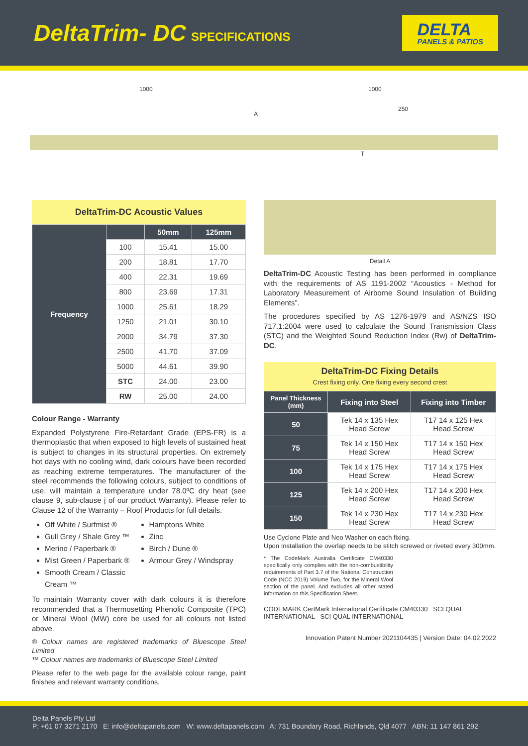DeltaTrim- DC SPECIFICATIONS
DELTA
PANELS & PATIOS
1000 1000
250
A
T
DeltaTrim-DC Acoustic Values
| Frequency | | 50mm | 125mm |
| | 100 | 15.41 | 15.00 |
| | 200 | 18.81 | 17.70 |
| | 400 | 22.31 | 19.69 |
| | 800 | 23.69 | 17.31 |
| | 1000 | 25.61 | 18.29 |
| | 1250 | 21.01 | 30.10 |
| | 2000 | 34.79 | 37.30 |
| | 2500 | 41.70 | 37.09 |
| | 5000 | 44.61 | 39.90 |
| | STC | 24.00 | 23.00 |
| | RW | 25.00 | 24.00 |
Colour Range - Warranty
Expanded Polystyrene Fire-Retardant Grade (EPS-FR) is a thermoplastic that when exposed to high levels of sustained heat is subject to changes in its structural properties. On extremely hot days with no cooling wind, dark colours have been recorded as reaching extreme temperatures. The manufacturer of the steel recommends the following colours, subject to conditions of use, will maintain a temperature under 78.0ºC dry heat (see clause 9, sub-clause j of our product Warranty). Please refer to Clause 12 of the Warranty – Roof Products for full details.
Off White / Surfmist ®
Gull Grey / Shale Grey ™
Merino / Paperbark ®
Mist Green / Paperbark ®
Smooth Cream / Classic Cream ™
Hamptons White
Zinc
Birch / Dune ®
Armour Grey / Windspray
To maintain Warranty cover with dark colours it is therefore recommended that a Thermosetting Phenolic Composite (TPC) or Mineral Wool (MW) core be used for all colours not listed above.
® Colour names are registered trademarks of Bluescope Steel Limited
™ Colour names are trademarks of Bluescope Steel Limited
Please refer to the web page for the available colour range, paint finishes and relevant warranty conditions.
Detail A
DeltaTrim-DC Acoustic Testing has been performed in compliance with the requirements of AS 1191-2002 “Acoustics - Method for Laboratory Measurement of Airborne Sound Insulation of Building Elements”.
The procedures specified by AS 1276-1979 and AS/NZS ISO 717.1:2004 were used to calculate the Sound Transmission Class (STC) and the Weighted Sound Reduction Index (Rw) of DeltaTrim-DC.
DeltaTrim-DC Fixing Details
Crest fixing only. One fixing every second crest
| Panel Thickness (mm) | Fixing into Steel | Fixing into Timber |
| --- | --- | --- |
| 50 | Tek 14 x 135 Hex Head Screw | T17 14 x 125 Hex Head Screw |
| 75 | Tek 14 x 150 Hex Head Screw | T17 14 x 150 Hex Head Screw |
| 100 | Tek 14 x 175 Hex Head Screw | T17 14 x 175 Hex Head Screw |
| 125 | Tek 14 x 200 Hex Head Screw | T17 14 x 200 Hex Head Screw |
| 150 | Tek 14 x 230 Hex Head Screw | T17 14 x 230 Hex Head Screw |
Use Cyclone Plate and Neo Washer on each fixing.
Upon Installation the overlap needs to be stitch screwed or riveted every 300mm.
* The CodeMark Australia Certificate CM40330 specifically only complies with the non-combustibility requirements of Part 3.7 of the National Construction Code (NCC 2019) Volume Two, for the Mineral Wool section of the panel. And excludes all other stated information on this Specification Sheet.
CODEMARK CertMark International Certificate CM40330 SCI QUAL INTERNATIONAL SCI QUAL INTERNATIONAL
Innovation Patent Number 2021104435 | Version Date: 04.02.2022
Delta Panels Pty Ltd
P: +61 07 3271 2170 E: info@deltapanels.com W: www.deltapanels.com A: 731 Boundary Road, Richlands, Qld 4077 ABN: 11 147 861 292